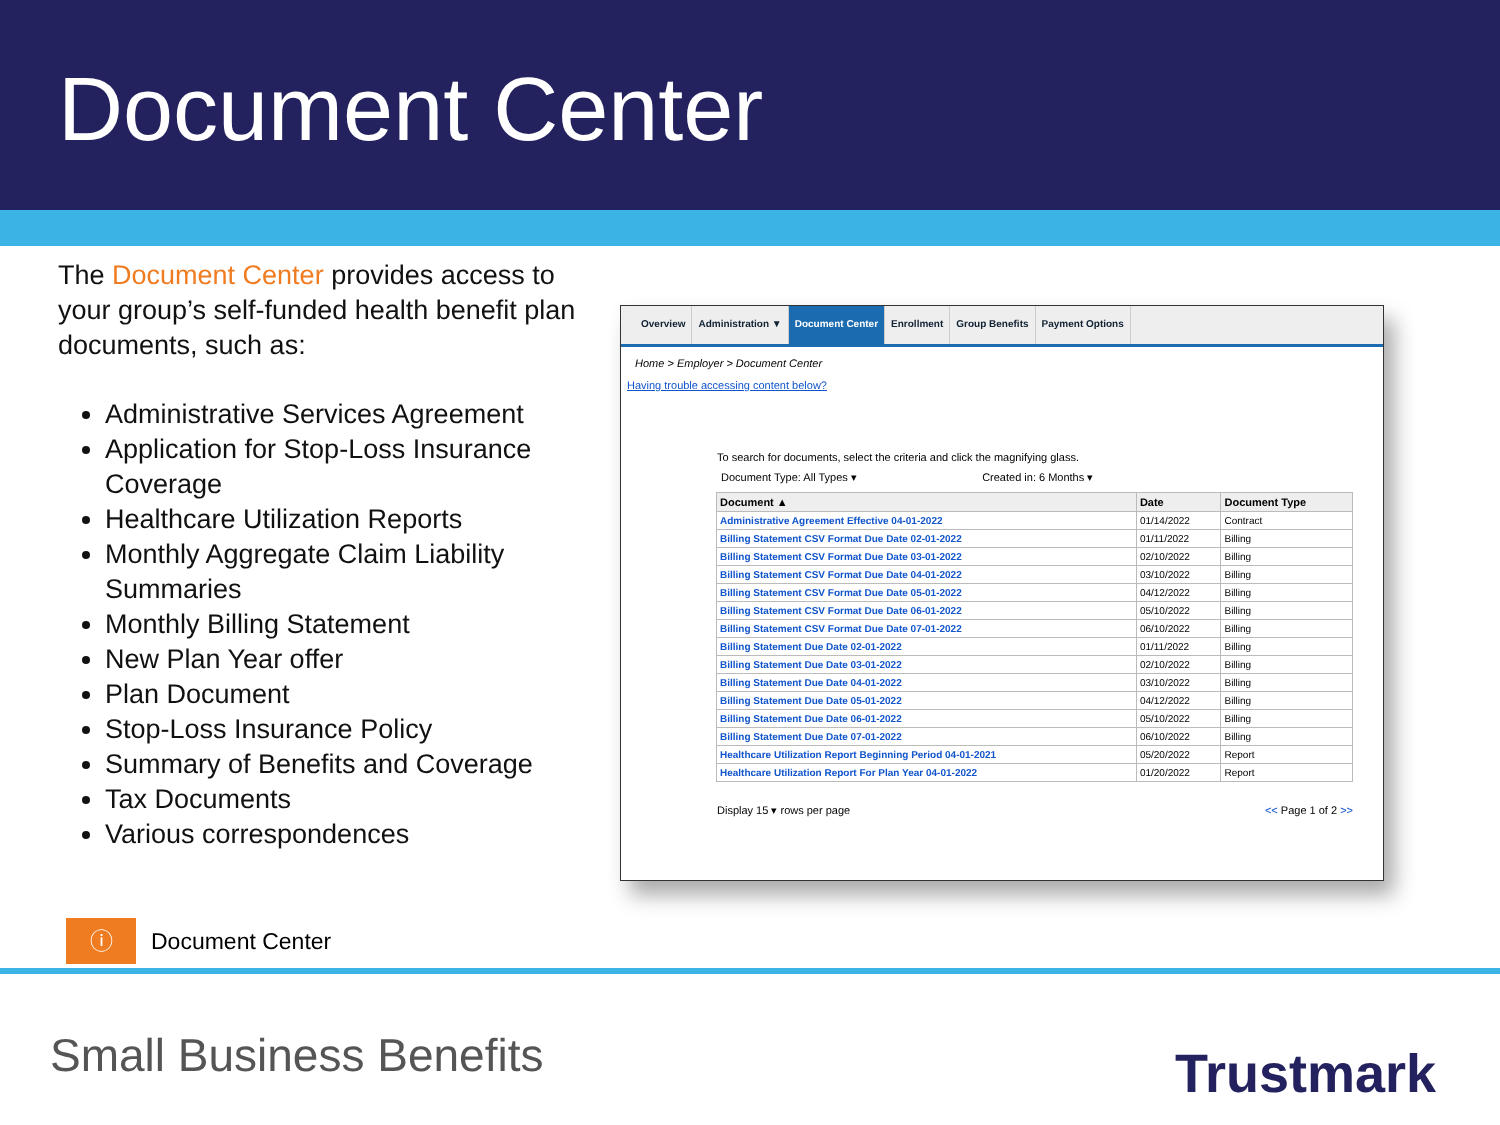Document Center
The Document Center provides access to your group’s self-funded health benefit plan documents, such as:
Administrative Services Agreement
Application for Stop-Loss Insurance Coverage
Healthcare Utilization Reports
Monthly Aggregate Claim Liability Summaries
Monthly Billing Statement
New Plan Year offer
Plan Document
Stop-Loss Insurance Policy
Summary of Benefits and Coverage
Tax Documents
Various correspondences
Overview Administration ▼ Document Center Enrollment Group Benefits Payment Options
Home > Employer > Document Center
Having trouble accessing content below?
To search for documents, select the criteria and click the magnifying glass.
Document Type: All Types ▾ Created in: 6 Months ▾
| Document ▲ | Date | Document Type |
| --- | --- | --- |
| Administrative Agreement Effective 04-01-2022 | 01/14/2022 | Contract |
| Billing Statement CSV Format Due Date 02-01-2022 | 01/11/2022 | Billing |
| Billing Statement CSV Format Due Date 03-01-2022 | 02/10/2022 | Billing |
| Billing Statement CSV Format Due Date 04-01-2022 | 03/10/2022 | Billing |
| Billing Statement CSV Format Due Date 05-01-2022 | 04/12/2022 | Billing |
| Billing Statement CSV Format Due Date 06-01-2022 | 05/10/2022 | Billing |
| Billing Statement CSV Format Due Date 07-01-2022 | 06/10/2022 | Billing |
| Billing Statement Due Date 02-01-2022 | 01/11/2022 | Billing |
| Billing Statement Due Date 03-01-2022 | 02/10/2022 | Billing |
| Billing Statement Due Date 04-01-2022 | 03/10/2022 | Billing |
| Billing Statement Due Date 05-01-2022 | 04/12/2022 | Billing |
| Billing Statement Due Date 06-01-2022 | 05/10/2022 | Billing |
| Billing Statement Due Date 07-01-2022 | 06/10/2022 | Billing |
| Healthcare Utilization Report Beginning Period 04-01-2021 | 05/20/2022 | Report |
| Healthcare Utilization Report For Plan Year 04-01-2022 | 01/20/2022 | Report |
Display 15 ▾ rows per page << Page 1 of 2 >>
ⓘ
Document Center
Small Business Benefits Trustmark